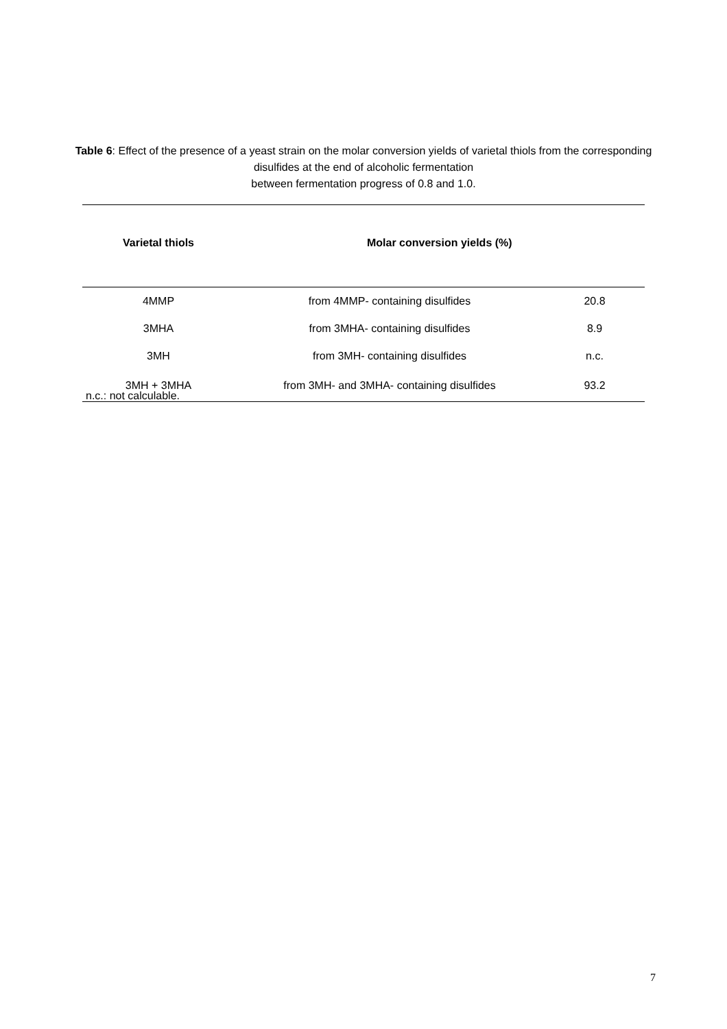Table 6: Effect of the presence of a yeast strain on the molar conversion yields of varietal thiols from the corresponding disulfides at the end of alcoholic fermentation
between fermentation progress of 0.8 and 1.0.
| Varietal thiols | Molar conversion yields (%) | |
| --- | --- | --- |
| 4MMP | from 4MMP- containing disulfides | 20.8 |
| 3MHA | from 3MHA- containing disulfides | 8.9 |
| 3MH | from 3MH- containing disulfides | n.c. |
| 3MH + 3MHA | from 3MH- and 3MHA- containing disulfides | 93.2 |
n.c.: not calculable.
7